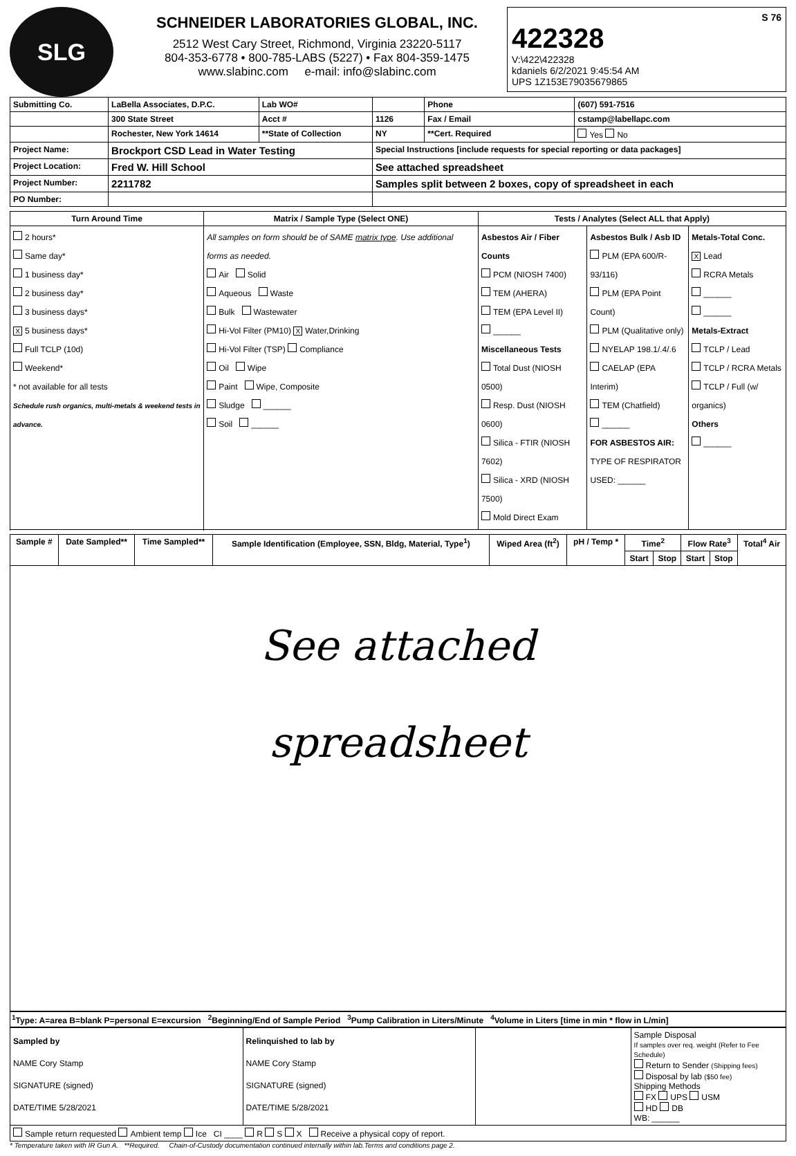SLG
SCHNEIDER LABORATORIES GLOBAL, INC.
2512 West Cary Street, Richmond, Virginia 23220-5117
804-353-6778 • 800-785-LABS (5227) • Fax 804-359-1475
www.slabinc.com e-mail: info@slabinc.com
S 76
422328
V:\422\422328
kdaniels 6/2/2021 9:45:54 AM
UPS 1Z153E79035679865
| Submitting Co. | LaBella Associates, D.P.C. | Lab WO# | | Phone | (607) 591-7516 |
| | 300 State Street | Acct # | 1126 | Fax / Email | cstamp@labellapc.com |
| | Rochester, New York 14614 | **State of Collection | NY | **Cert. Required | Yes No |
| Project Name: | Brockport CSD Lead in Water Testing | | Special Instructions [include requests for special reporting or data packages] | | |
| Project Location: | Fred W. Hill School | | See attached spreadsheet | | |
| Project Number: | 2211782 | | Samples split between 2 boxes, copy of spreadsheet in each | | |
| PO Number: | | | | | |
| Turn Around Time | Matrix / Sample Type (Select ONE) | Tests / Analytes (Select ALL that Apply) | | |
| --- | --- | --- | --- | --- |
| 2 hours* Same day* 1 business day* 2 business day* 3 business days* X 5 business days* Full TCLP (10d) Weekend* * not available for all tests Schedule rush organics, multi-metals & weekend tests in advance. | All samples on form should be of SAME matrix type . Use additional forms as needed. Air Solid Aqueous Waste Bulk Wastewater Hi-Vol Filter (PM10) X Water,Drinking Hi-Vol Filter (TSP) Compliance Oil Wipe Paint Wipe, Composite Sludge ______ Soil ______ | Asbestos Air / Fiber Counts PCM (NIOSH 7400) TEM (AHERA) TEM (EPA Level II) ______ Miscellaneous Tests Total Dust (NIOSH 0500) Resp. Dust (NIOSH 0600) Silica - FTIR (NIOSH 7602) Silica - XRD (NIOSH 7500) Mold Direct Exam | Asbestos Bulk / Asb ID PLM (EPA 600/R-93/116) PLM (EPA Point Count) PLM (Qualitative only) NYELAP 198.1/.4/.6 CAELAP (EPA Interim) TEM (Chatfield) ______ FOR ASBESTOS AIR: TYPE OF RESPIRATOR USED: ______ | Metals-Total Conc. X Lead RCRA Metals ______ ______ Metals-Extract TCLP / Lead TCLP / RCRA Metals TCLP / Full (w/ organics) Others ______ |
| Sample # | Date Sampled** | Time Sampled** | Sample Identification (Employee, SSN, Bldg, Material, Type<sup>1</sup>) | Wiped Area (ft<sup>2</sup>) | pH / Temp * | Time<sup>2</sup> | | Flow Rate<sup>3</sup> | | Total<sup>4</sup> Air |
| --- | --- | --- | --- | --- | --- | --- | --- | --- | --- | --- |
| | | | | | | Start | Stop | Start | Stop | |
| See attached spreadsheet | | | | | | | | | | |
<sup>1</sup> Type: A=area B=blank P=personal E=excursion <sup>2</sup>Beginning/End of Sample Period <sup>3</sup>Pump Calibration in Liters/Minute <sup>4</sup>Volume in Liters [time in min * flow in L/min]
| Sampled by NAME Cory Stamp SIGNATURE (signed) DATE/TIME 5/28/2021 | Relinquished to lab by NAME Cory Stamp SIGNATURE (signed) DATE/TIME 5/28/2021 | | Sample Disposal If samples over req. weight (Refer to Fee Schedule) Return to Sender (Shipping fees) Disposal by lab ($50 fee) Shipping Methods FX UPS USM HD DB WB: ______ |
| Sample return requested Ambient temp Ice CI ____ R S X Receive a physical copy of report. | | | |
* Temperature taken with IR Gun A. **Required. Chain-of-Custody documentation continued internally within lab.Terms and conditions page 2.